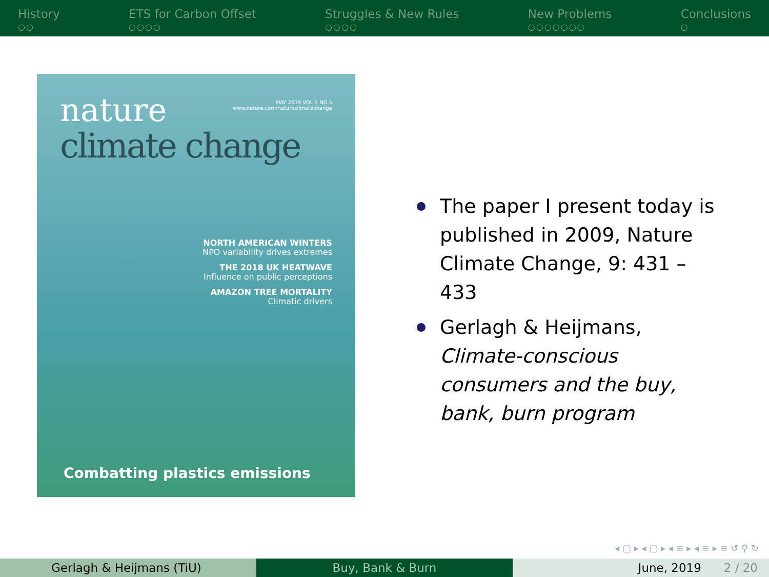History
○○
ETS for Carbon Offset
○○○○
Struggles & New Rules
○○○○
New Problems
○○○○○○○
Conclusions
○
MAY 2019 VOL 9 NO 5
www.nature.com/natureclimatechange
nature
climate change
NORTH AMERICAN WINTERS
NPO variability drives extremes
THE 2018 UK HEATWAVE
Influence on public perceptions
AMAZON TREE MORTALITY
Climatic drivers
Combatting plastics emissions
The paper I present today is published in 2009, Nature Climate Change, 9: 431 – 433
Gerlagh & Heijmans, Climate-conscious consumers and the buy, bank, burn program
◂ ▢ ▸ ◂ ▢ ▸ ◂ ≡ ▸ ◂ ≡ ▸ ≡ ↺ ⚲ ↻
Gerlagh & Heijmans (TiU) Buy, Bank & Burn June, 2019 2 / 20